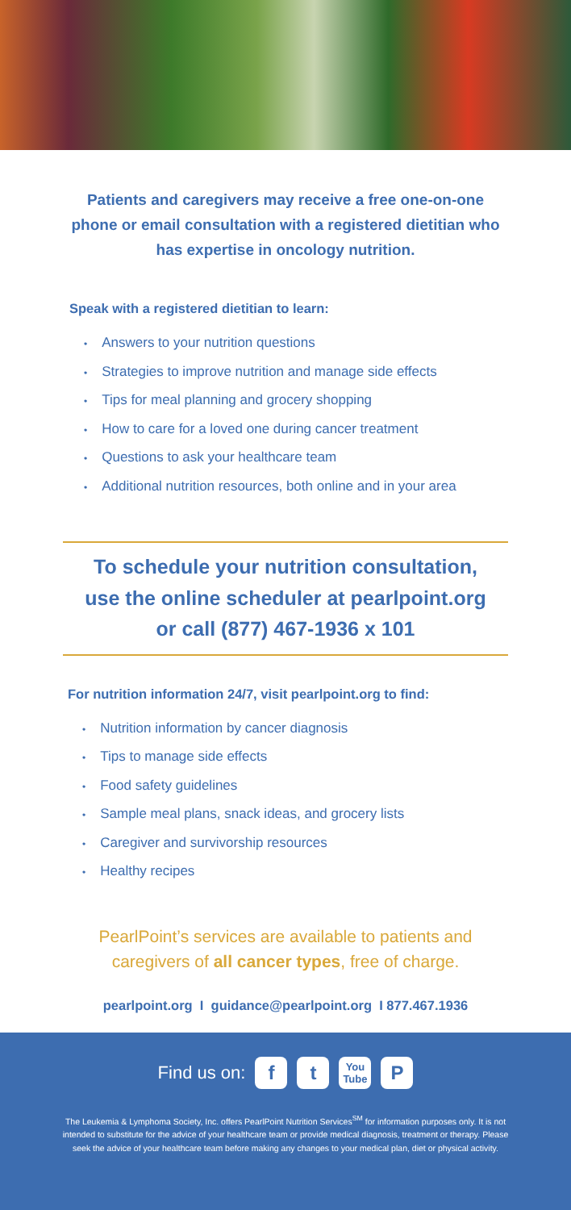Patients and caregivers may receive a free one-on-one phone or email consultation with a registered dietitian who has expertise in oncology nutrition.
Speak with a registered dietitian to learn:
• Answers to your nutrition questions
• Strategies to improve nutrition and manage side effects
• Tips for meal planning and grocery shopping
• How to care for a loved one during cancer treatment
• Questions to ask your healthcare team
• Additional nutrition resources, both online and in your area
To schedule your nutrition consultation,
use the online scheduler at pearlpoint.org
or call (877) 467-1936 x 101
For nutrition information 24/7, visit pearlpoint.org to find:
• Nutrition information by cancer diagnosis
• Tips to manage side effects
• Food safety guidelines
• Sample meal plans, snack ideas, and grocery lists
• Caregiver and survivorship resources
• Healthy recipes
PearlPoint’s services are available to patients and
caregivers of all cancer types, free of charge.
pearlpoint.org I guidance@pearlpoint.org I 877.467.1936
Find us on:
f t
You Tube
P
The Leukemia & Lymphoma Society, Inc. offers PearlPoint Nutrition Services<sup>SM</sup> for information purposes only. It is not intended to substitute for the advice of your healthcare team or provide medical diagnosis, treatment or therapy. Please seek the advice of your healthcare team before making any changes to your medical plan, diet or physical activity.